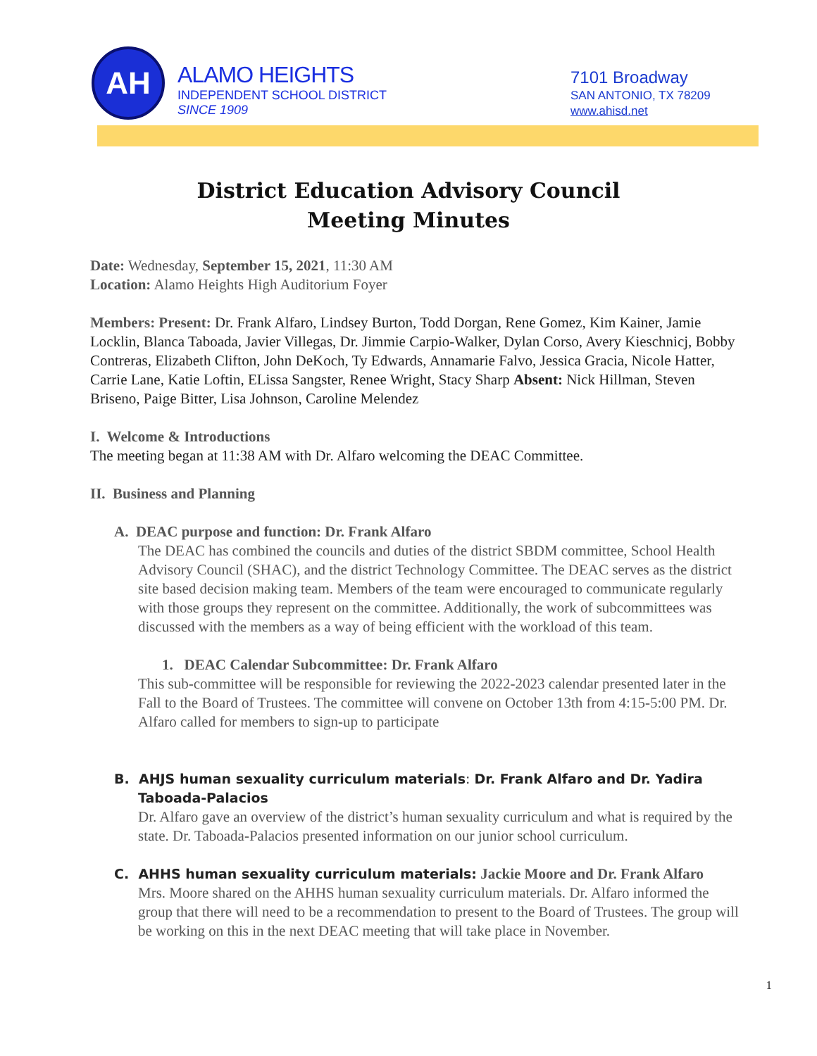AH
ALAMO HEIGHTS
INDEPENDENT SCHOOL DISTRICT
SINCE 1909
7101 Broadway
SAN ANTONIO, TX 78209
www.ahisd.net
District Education Advisory Council
Meeting Minutes
Date: Wednesday, September 15, 2021, 11:30 AM
Location: Alamo Heights High Auditorium Foyer
Members: Present: Dr. Frank Alfaro, Lindsey Burton, Todd Dorgan, Rene Gomez, Kim Kainer, Jamie Locklin, Blanca Taboada, Javier Villegas, Dr. Jimmie Carpio-Walker, Dylan Corso, Avery Kieschnicj, Bobby Contreras, Elizabeth Clifton, John DeKoch, Ty Edwards, Annamarie Falvo, Jessica Gracia, Nicole Hatter, Carrie Lane, Katie Loftin, ELissa Sangster, Renee Wright, Stacy Sharp Absent: Nick Hillman, Steven Briseno, Paige Bitter, Lisa Johnson, Caroline Melendez
I. Welcome & Introductions
The meeting began at 11:38 AM with Dr. Alfaro welcoming the DEAC Committee.
II. Business and Planning
A. DEAC purpose and function: Dr. Frank Alfaro
The DEAC has combined the councils and duties of the district SBDM committee, School Health Advisory Council (SHAC), and the district Technology Committee. The DEAC serves as the district site based decision making team. Members of the team were encouraged to communicate regularly with those groups they represent on the committee. Additionally, the work of subcommittees was discussed with the members as a way of being efficient with the workload of this team.
1. DEAC Calendar Subcommittee: Dr. Frank Alfaro
This sub-committee will be responsible for reviewing the 2022-2023 calendar presented later in the Fall to the Board of Trustees. The committee will convene on October 13th from 4:15-5:00 PM. Dr. Alfaro called for members to sign-up to participate
B. AHJS human sexuality curriculum materials: Dr. Frank Alfaro and Dr. Yadira
Taboada-Palacios
Dr. Alfaro gave an overview of the district’s human sexuality curriculum and what is required by the state. Dr. Taboada-Palacios presented information on our junior school curriculum.
C. AHHS human sexuality curriculum materials: Jackie Moore and Dr. Frank Alfaro
Mrs. Moore shared on the AHHS human sexuality curriculum materials. Dr. Alfaro informed the group that there will need to be a recommendation to present to the Board of Trustees. The group will be working on this in the next DEAC meeting that will take place in November.
1